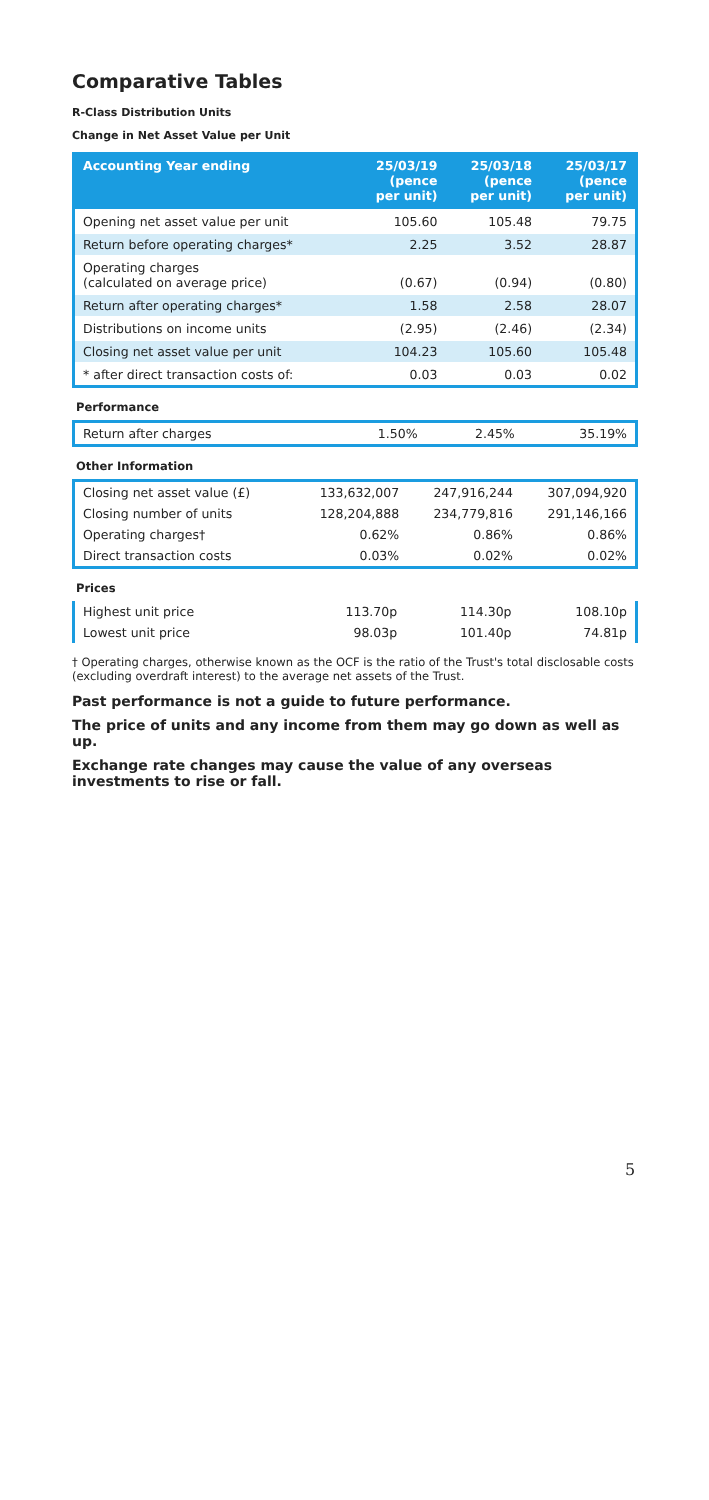Comparative Tables
R-Class Distribution Units
Change in Net Asset Value per Unit
| Accounting Year ending | 25/03/19 (pence per unit) | 25/03/18 (pence per unit) | 25/03/17 (pence per unit) |
| --- | --- | --- | --- |
| Opening net asset value per unit | 105.60 | 105.48 | 79.75 |
| Return before operating charges* | 2.25 | 3.52 | 28.87 |
| Operating charges (calculated on average price) | (0.67) | (0.94) | (0.80) |
| Return after operating charges* | 1.58 | 2.58 | 28.07 |
| Distributions on income units | (2.95) | (2.46) | (2.34) |
| Closing net asset value per unit | 104.23 | 105.60 | 105.48 |
| * after direct transaction costs of: | 0.03 | 0.03 | 0.02 |
Performance
| Return after charges | 1.50% | 2.45% | 35.19% |
Other Information
| Closing net asset value (£) | 133,632,007 | 247,916,244 | 307,094,920 |
| Closing number of units | 128,204,888 | 234,779,816 | 291,146,166 |
| Operating charges† | 0.62% | 0.86% | 0.86% |
| Direct transaction costs | 0.03% | 0.02% | 0.02% |
Prices
| Highest unit price | 113.70p | 114.30p | 108.10p |
| Lowest unit price | 98.03p | 101.40p | 74.81p |
† Operating charges, otherwise known as the OCF is the ratio of the Trust's total disclosable costs (excluding overdraft interest) to the average net assets of the Trust.
Past performance is not a guide to future performance.
The price of units and any income from them may go down as well as up.
Exchange rate changes may cause the value of any overseas investments to rise or fall.
5